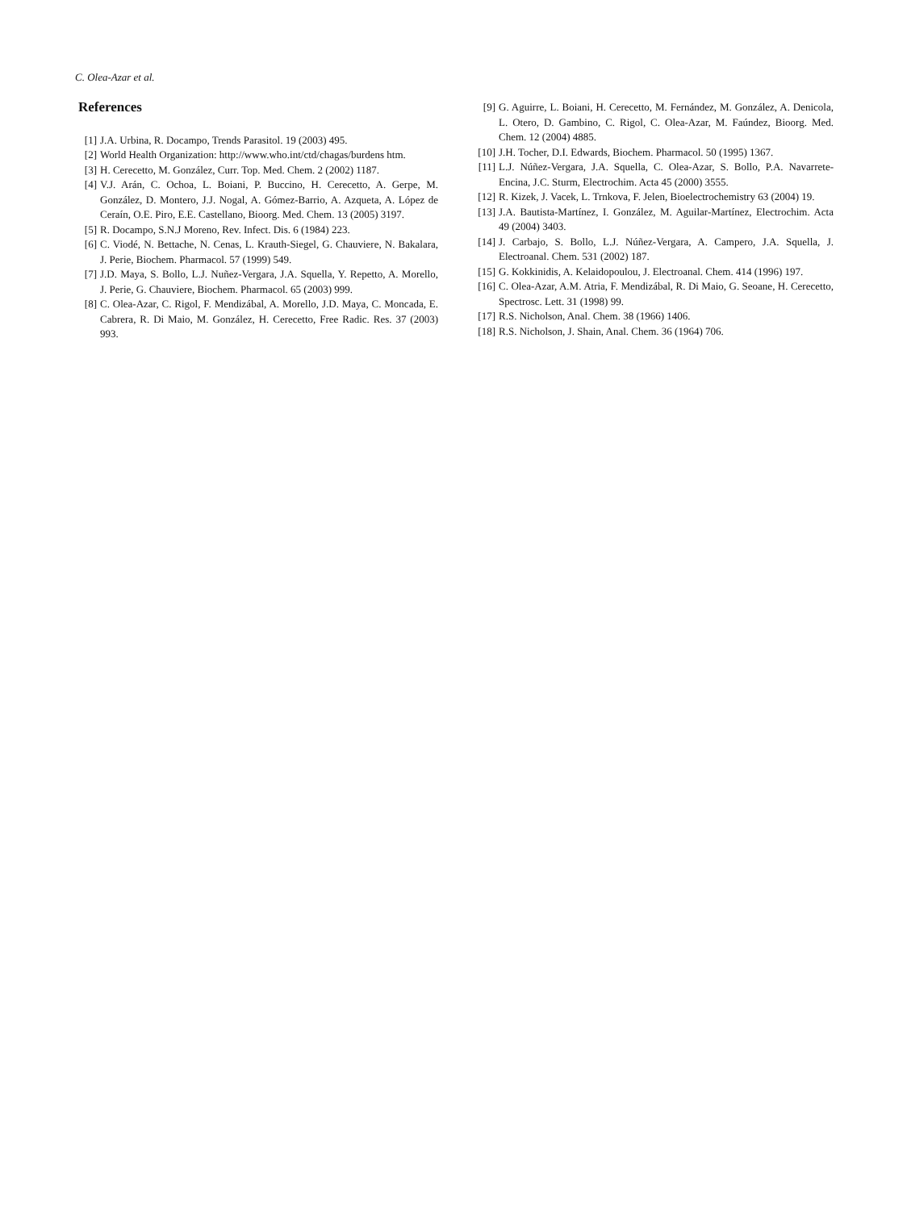C. Olea-Azar et al.
References
[1] J.A. Urbina, R. Docampo, Trends Parasitol. 19 (2003) 495.
[2] World Health Organization: http://www.who.int/ctd/chagas/burdens htm.
[3] H. Cerecetto, M. González, Curr. Top. Med. Chem. 2 (2002) 1187.
[4] V.J. Arán, C. Ochoa, L. Boiani, P. Buccino, H. Cerecetto, A. Gerpe, M. González, D. Montero, J.J. Nogal, A. Gómez-Barrio, A. Azqueta, A. López de Ceraín, O.E. Piro, E.E. Castellano, Bioorg. Med. Chem. 13 (2005) 3197.
[5] R. Docampo, S.N.J Moreno, Rev. Infect. Dis. 6 (1984) 223.
[6] C. Viodé, N. Bettache, N. Cenas, L. Krauth-Siegel, G. Chauviere, N. Bakalara, J. Perie, Biochem. Pharmacol. 57 (1999) 549.
[7] J.D. Maya, S. Bollo, L.J. Nuñez-Vergara, J.A. Squella, Y. Repetto, A. Morello, J. Perie, G. Chauviere, Biochem. Pharmacol. 65 (2003) 999.
[8] C. Olea-Azar, C. Rigol, F. Mendizábal, A. Morello, J.D. Maya, C. Moncada, E. Cabrera, R. Di Maio, M. González, H. Cerecetto, Free Radic. Res. 37 (2003) 993.
[9] G. Aguirre, L. Boiani, H. Cerecetto, M. Fernández, M. González, A. Denicola, L. Otero, D. Gambino, C. Rigol, C. Olea-Azar, M. Faúndez, Bioorg. Med. Chem. 12 (2004) 4885.
[10] J.H. Tocher, D.I. Edwards, Biochem. Pharmacol. 50 (1995) 1367.
[11] L.J. Núñez-Vergara, J.A. Squella, C. Olea-Azar, S. Bollo, P.A. Navarrete-Encina, J.C. Sturm, Electrochim. Acta 45 (2000) 3555.
[12] R. Kizek, J. Vacek, L. Trnkova, F. Jelen, Bioelectrochemistry 63 (2004) 19.
[13] J.A. Bautista-Martínez, I. González, M. Aguilar-Martínez, Electrochim. Acta 49 (2004) 3403.
[14] J. Carbajo, S. Bollo, L.J. Núñez-Vergara, A. Campero, J.A. Squella, J. Electroanal. Chem. 531 (2002) 187.
[15] G. Kokkinidis, A. Kelaidopoulou, J. Electroanal. Chem. 414 (1996) 197.
[16] C. Olea-Azar, A.M. Atria, F. Mendizábal, R. Di Maio, G. Seoane, H. Cerecetto, Spectrosc. Lett. 31 (1998) 99.
[17] R.S. Nicholson, Anal. Chem. 38 (1966) 1406.
[18] R.S. Nicholson, J. Shain, Anal. Chem. 36 (1964) 706.